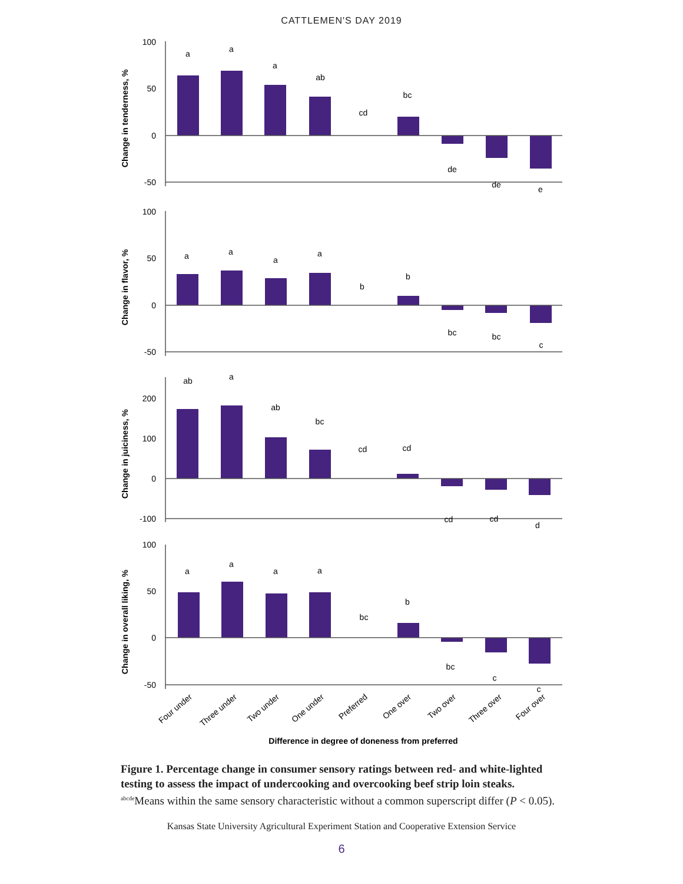CATTLEMEN'S DAY 2019
100
50
0
-50
100
50
0
-50
200
100
0
-100
100
50
0
-50
Change in tenderness, %
Change in flavor, %
Change in juiciness, %
Change in overall liking, %
a
a
a
ab
cd
bc
de
de
e
a
a
a
a
b
b
bc
bc
c
ab
a
ab
bc
cd
cd
cd
cd
d
a
a
a
a
bc
b
bc
c
c
Four under
Three under
Two under
One under
Preferred
One over
Two over
Three over
Four over
Difference in degree of doneness from preferred
Figure 1. Percentage change in consumer sensory ratings between red- and white-lighted testing to assess the impact of undercooking and overcooking beef strip loin steaks.
<sup>abcde</sup>Means within the same sensory characteristic without a common superscript differ (P < 0.05).
Kansas State University Agricultural Experiment Station and Cooperative Extension Service
6